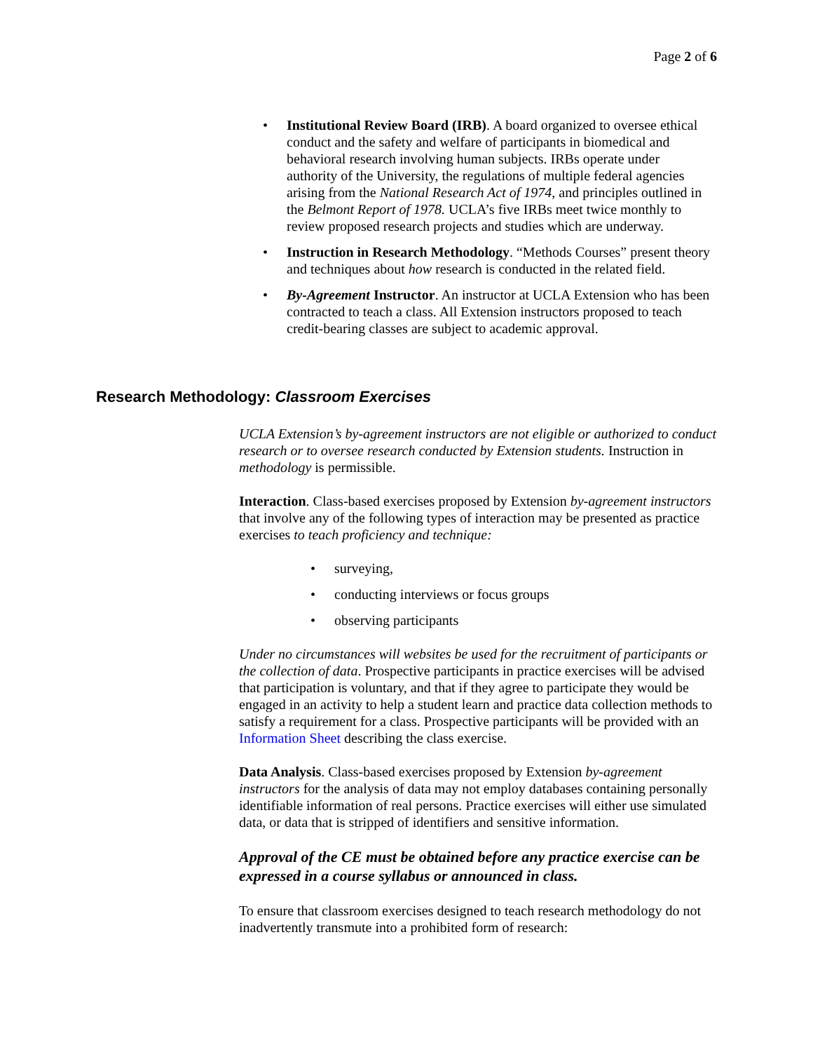Page 2 of 6
Institutional Review Board (IRB). A board organized to oversee ethical conduct and the safety and welfare of participants in biomedical and behavioral research involving human subjects. IRBs operate under authority of the University, the regulations of multiple federal agencies arising from the National Research Act of 1974, and principles outlined in the Belmont Report of 1978. UCLA’s five IRBs meet twice monthly to review proposed research projects and studies which are underway.
Instruction in Research Methodology. “Methods Courses” present theory and techniques about how research is conducted in the related field.
By-Agreement Instructor. An instructor at UCLA Extension who has been contracted to teach a class. All Extension instructors proposed to teach credit-bearing classes are subject to academic approval.
Research Methodology: Classroom Exercises
UCLA Extension’s by-agreement instructors are not eligible or authorized to conduct research or to oversee research conducted by Extension students. Instruction in methodology is permissible.
Interaction. Class-based exercises proposed by Extension by-agreement instructors that involve any of the following types of interaction may be presented as practice exercises to teach proficiency and technique:
surveying,
conducting interviews or focus groups
observing participants
Under no circumstances will websites be used for the recruitment of participants or the collection of data. Prospective participants in practice exercises will be advised that participation is voluntary, and that if they agree to participate they would be engaged in an activity to help a student learn and practice data collection methods to satisfy a requirement for a class. Prospective participants will be provided with an Information Sheet describing the class exercise.
Data Analysis. Class-based exercises proposed by Extension by-agreement instructors for the analysis of data may not employ databases containing personally identifiable information of real persons. Practice exercises will either use simulated data, or data that is stripped of identifiers and sensitive information.
Approval of the CE must be obtained before any practice exercise can be expressed in a course syllabus or announced in class.
To ensure that classroom exercises designed to teach research methodology do not inadvertently transmute into a prohibited form of research: